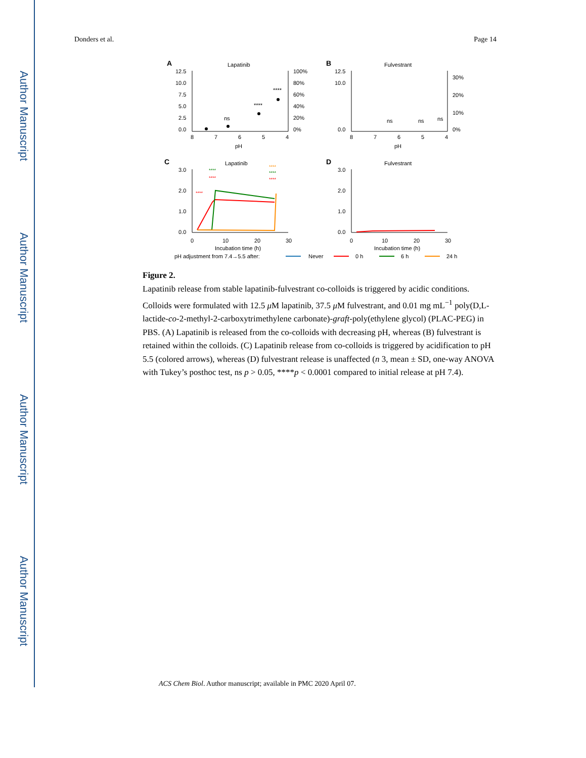Author Manuscript
Author Manuscript
Author Manuscript
Author Manuscript
Donders et al. Page 14
A
Lapatinib
12.5
10.0
7.5
5.0
2.5
0.0
100%
80%
60%
40%
20%
0%
8
7
6
5
4
pH
ns
****
****
B
Fulvestrant
12.5
10.0
0.0
30%
20%
10%
0%
8
7
6
5
4
pH
ns
ns
ns
C
Lapatinib
3.0
2.0
1.0
0.0
0
10
20
30
Incubation time (h)
****
****
****
****
****
****
D
Fulvestrant
3.0
2.0
1.0
0.0
0
10
20
30
Incubation time (h)
pH adjustment from 7.4→5.5 after:
Never
0 h
6 h
24 h
Figure 2.
Lapatinib release from stable lapatinib-fulvestrant co-colloids is triggered by acidic conditions. Colloids were formulated with 12.5 μ M lapatinib, 37.5 μ M fulvestrant, and 0.01 mg mL<sup>−1</sup> poly(D,L-lactide-co-2-methyl-2-carboxytrimethylene carbonate)-graft-poly(ethylene glycol) (PLAC-PEG) in PBS. (A) Lapatinib is released from the co-colloids with decreasing pH, whereas (B) fulvestrant is retained within the colloids. (C) Lapatinib release from co-colloids is triggered by acidification to pH 5.5 (colored arrows), whereas (D) fulvestrant release is unaffected (n 3, mean ± SD, one-way ANOVA with Tukey’s posthoc test, ns p > 0.05, ****p < 0.0001 compared to initial release at pH 7.4).
ACS Chem Biol. Author manuscript; available in PMC 2020 April 07.